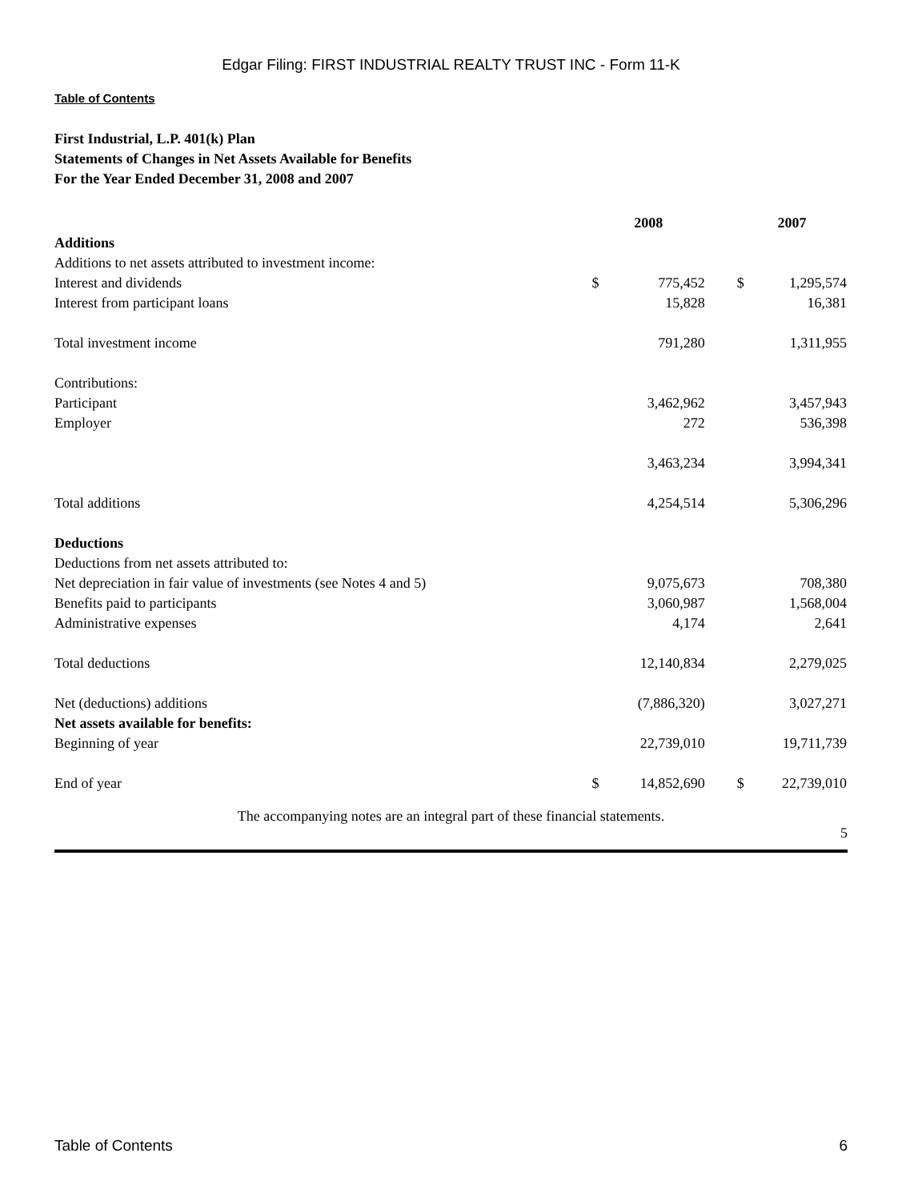Edgar Filing: FIRST INDUSTRIAL REALTY TRUST INC - Form 11-K
Table of Contents
First Industrial, L.P. 401(k) Plan
Statements of Changes in Net Assets Available for Benefits
For the Year Ended December 31, 2008 and 2007
| | 2008 | | | 2007 | |
| Additions | | | | | |
| Additions to net assets attributed to investment income: | | | | | |
| Interest and dividends | $ | 775,452 | | $ | 1,295,574 |
| Interest from participant loans | | 15,828 | | | 16,381 |
| Total investment income | | 791,280 | | | 1,311,955 |
| Contributions: | | | | | |
| Participant | | 3,462,962 | | | 3,457,943 |
| Employer | | 272 | | | 536,398 |
| | | 3,463,234 | | | 3,994,341 |
| Total additions | | 4,254,514 | | | 5,306,296 |
| Deductions | | | | | |
| Deductions from net assets attributed to: | | | | | |
| Net depreciation in fair value of investments (see Notes 4 and 5) | | 9,075,673 | | | 708,380 |
| Benefits paid to participants | | 3,060,987 | | | 1,568,004 |
| Administrative expenses | | 4,174 | | | 2,641 |
| Total deductions | | 12,140,834 | | | 2,279,025 |
| Net (deductions) additions | | (7,886,320) | | | 3,027,271 |
| Net assets available for benefits: | | | | | |
| Beginning of year | | 22,739,010 | | | 19,711,739 |
| End of year | $ | 14,852,690 | | $ | 22,739,010 |
The accompanying notes are an integral part of these financial statements.
5
Table of Contents 6